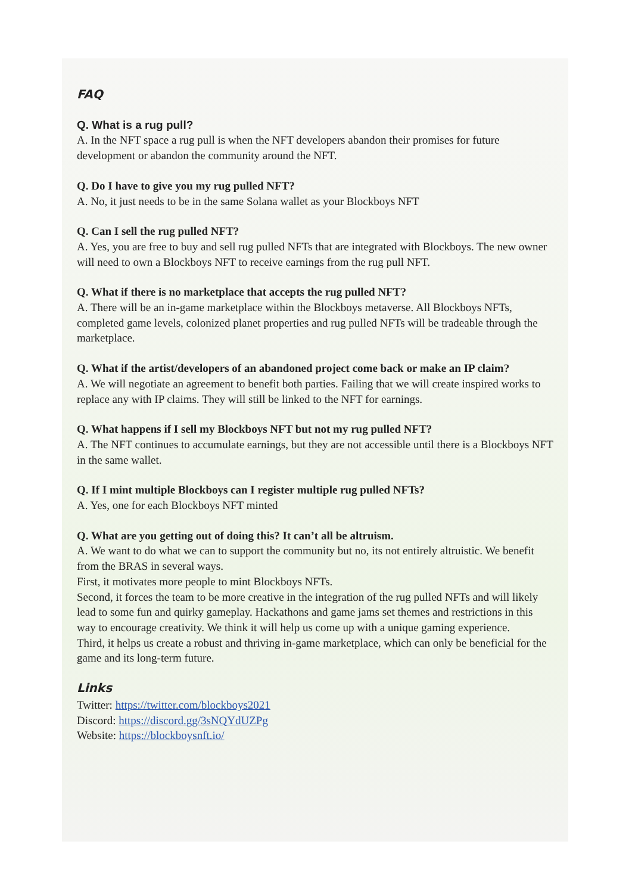FAQ
Q. What is a rug pull?
A. In the NFT space a rug pull is when the NFT developers abandon their promises for future development or abandon the community around the NFT.
Q. Do I have to give you my rug pulled NFT?
A. No, it just needs to be in the same Solana wallet as your Blockboys NFT
Q. Can I sell the rug pulled NFT?
A. Yes, you are free to buy and sell rug pulled NFTs that are integrated with Blockboys. The new owner will need to own a Blockboys NFT to receive earnings from the rug pull NFT.
Q. What if there is no marketplace that accepts the rug pulled NFT?
A. There will be an in-game marketplace within the Blockboys metaverse. All Blockboys NFTs, completed game levels, colonized planet properties and rug pulled NFTs will be tradeable through the marketplace.
Q. What if the artist/developers of an abandoned project come back or make an IP claim?
A. We will negotiate an agreement to benefit both parties. Failing that we will create inspired works to replace any with IP claims. They will still be linked to the NFT for earnings.
Q. What happens if I sell my Blockboys NFT but not my rug pulled NFT?
A. The NFT continues to accumulate earnings, but they are not accessible until there is a Blockboys NFT in the same wallet.
Q. If I mint multiple Blockboys can I register multiple rug pulled NFTs?
A. Yes, one for each Blockboys NFT minted
Q. What are you getting out of doing this? It can’t all be altruism.
A. We want to do what we can to support the community but no, its not entirely altruistic. We benefit from the BRAS in several ways.
First, it motivates more people to mint Blockboys NFTs.
Second, it forces the team to be more creative in the integration of the rug pulled NFTs and will likely lead to some fun and quirky gameplay. Hackathons and game jams set themes and restrictions in this way to encourage creativity. We think it will help us come up with a unique gaming experience.
Third, it helps us create a robust and thriving in-game marketplace, which can only be beneficial for the game and its long-term future.
Links
Twitter: https://twitter.com/blockboys2021
Discord: https://discord.gg/3sNQYdUZPg
Website: https://blockboysnft.io/